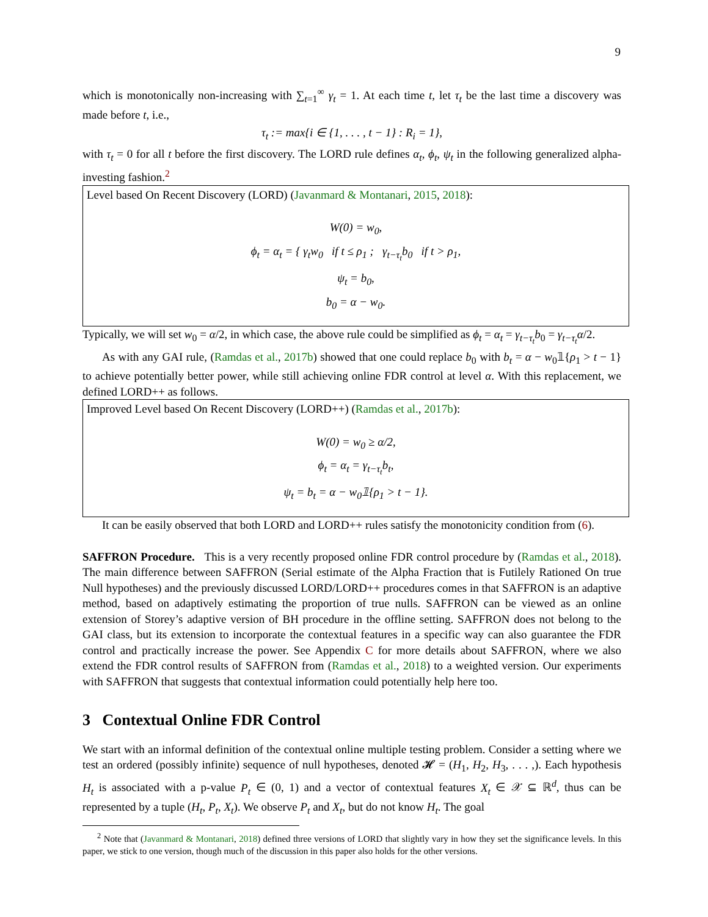9
which is monotonically non-increasing with ∑<sub>t=1</sub><sup>∞</sup> γ<sub>t</sub> = 1. At each time t, let τ<sub>t</sub> be the last time a discovery was made before t, i.e.,
τ<sub>t</sub> := max{i ∈ {1, . . . , t − 1} : R<sub>i</sub> = 1},
with τ<sub>t</sub> = 0 for all t before the first discovery. The LORD rule defines α<sub>t</sub>, ϕ<sub>t</sub>, ψ<sub>t</sub> in the following generalized alpha-investing fashion.<sup>2</sup>
Level based On Recent Discovery (LORD) (Javanmard & Montanari, 2015, 2018):
W(0) = w<sub>0</sub>,
ϕ<sub>t</sub> = α<sub>t</sub> = { γ<sub>t</sub>w<sub>0</sub> if t ≤ ρ<sub>1</sub> ; γ<sub>t−τ<sub>t</sub></sub>b<sub>0</sub> if t > ρ<sub>1</sub>,
ψ<sub>t</sub> = b<sub>0</sub>,
b<sub>0</sub> = α − w<sub>0</sub>.
Typically, we will set w<sub>0</sub> = α/2, in which case, the above rule could be simplified as ϕ<sub>t</sub> = α<sub>t</sub> = γ<sub>t−τ<sub>t</sub></sub>b<sub>0</sub> = γ<sub>t−τ<sub>t</sub></sub>α/2.
As with any GAI rule, (Ramdas et al., 2017b) showed that one could replace b<sub>0</sub> with b<sub>t</sub> = α − w<sub>0</sub>𝟙{ρ<sub>1</sub> > t − 1} to achieve potentially better power, while still achieving online FDR control at level α. With this replacement, we defined LORD++ as follows.
Improved Level based On Recent Discovery (LORD++) (Ramdas et al., 2017b):
W(0) = w<sub>0</sub> ≥ α/2,
ϕ<sub>t</sub> = α<sub>t</sub> = γ<sub>t−τ<sub>t</sub></sub>b<sub>t</sub>,
ψ<sub>t</sub> = b<sub>t</sub> = α − w<sub>0</sub>𝟙{ρ<sub>1</sub> > t − 1}.
It can be easily observed that both LORD and LORD++ rules satisfy the monotonicity condition from (6).
SAFFRON Procedure. This is a very recently proposed online FDR control procedure by (Ramdas et al., 2018). The main difference between SAFFRON (Serial estimate of the Alpha Fraction that is Futilely Rationed On true Null hypotheses) and the previously discussed LORD/LORD++ procedures comes in that SAFFRON is an adaptive method, based on adaptively estimating the proportion of true nulls. SAFFRON can be viewed as an online extension of Storey’s adaptive version of BH procedure in the offline setting. SAFFRON does not belong to the GAI class, but its extension to incorporate the contextual features in a specific way can also guarantee the FDR control and practically increase the power. See Appendix C for more details about SAFFRON, where we also extend the FDR control results of SAFFRON from (Ramdas et al., 2018) to a weighted version. Our experiments with SAFFRON that suggests that contextual information could potentially help here too.
3 Contextual Online FDR Control
We start with an informal definition of the contextual online multiple testing problem. Consider a setting where we test an ordered (possibly infinite) sequence of null hypotheses, denoted 𝓗 = (H<sub>1</sub>, H<sub>2</sub>, H<sub>3</sub>, . . . ,). Each hypothesis H<sub>t</sub> is associated with a p-value P<sub>t</sub> ∈ (0, 1) and a vector of contextual features X<sub>t</sub> ∈ 𝒳 ⊆ ℝ<sup>d</sup>, thus can be represented by a tuple (H<sub>t</sub>, P<sub>t</sub>, X<sub>t</sub>). We observe P<sub>t</sub> and X<sub>t</sub>, but do not know H<sub>t</sub>. The goal
<sup>2</sup> Note that (Javanmard & Montanari, 2018) defined three versions of LORD that slightly vary in how they set the significance levels. In this paper, we stick to one version, though much of the discussion in this paper also holds for the other versions.